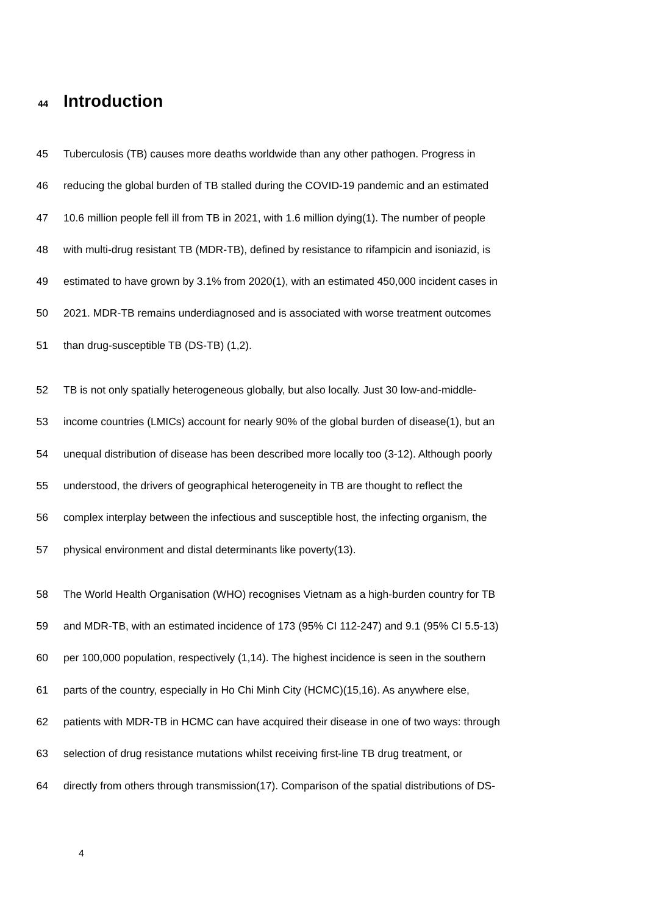44 Introduction
45 Tuberculosis (TB) causes more deaths worldwide than any other pathogen. Progress in
46 reducing the global burden of TB stalled during the COVID-19 pandemic and an estimated
47 10.6 million people fell ill from TB in 2021, with 1.6 million dying(1). The number of people
48 with multi-drug resistant TB (MDR-TB), defined by resistance to rifampicin and isoniazid, is
49 estimated to have grown by 3.1% from 2020(1), with an estimated 450,000 incident cases in
50 2021. MDR-TB remains underdiagnosed and is associated with worse treatment outcomes
51 than drug-susceptible TB (DS-TB) (1,2).
52 TB is not only spatially heterogeneous globally, but also locally. Just 30 low-and-middle-
53 income countries (LMICs) account for nearly 90% of the global burden of disease(1), but an
54 unequal distribution of disease has been described more locally too (3-12). Although poorly
55 understood, the drivers of geographical heterogeneity in TB are thought to reflect the
56 complex interplay between the infectious and susceptible host, the infecting organism, the
57 physical environment and distal determinants like poverty(13).
58 The World Health Organisation (WHO) recognises Vietnam as a high-burden country for TB
59 and MDR-TB, with an estimated incidence of 173 (95% CI 112-247) and 9.1 (95% CI 5.5-13)
60 per 100,000 population, respectively (1,14). The highest incidence is seen in the southern
61 parts of the country, especially in Ho Chi Minh City (HCMC)(15,16). As anywhere else,
62 patients with MDR-TB in HCMC can have acquired their disease in one of two ways: through
63 selection of drug resistance mutations whilst receiving first-line TB drug treatment, or
64 directly from others through transmission(17). Comparison of the spatial distributions of DS-
4